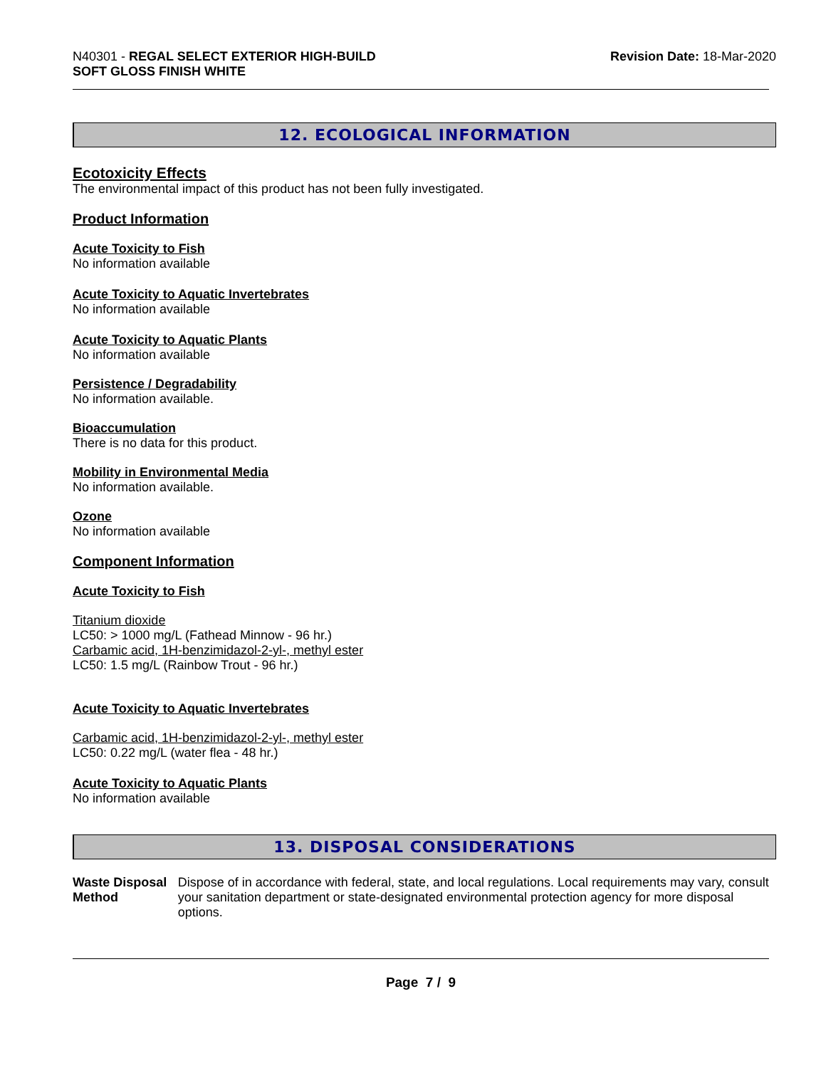N40301 - REGAL SELECT EXTERIOR HIGH-BUILD
SOFT GLOSS FINISH WHITE
Revision Date: 18-Mar-2020
12. ECOLOGICAL INFORMATION
Ecotoxicity Effects
The environmental impact of this product has not been fully investigated.
Product Information
Acute Toxicity to Fish
No information available
Acute Toxicity to Aquatic Invertebrates
No information available
Acute Toxicity to Aquatic Plants
No information available
Persistence / Degradability
No information available.
Bioaccumulation
There is no data for this product.
Mobility in Environmental Media
No information available.
Ozone
No information available
Component Information
Acute Toxicity to Fish
Titanium dioxide
LC50: > 1000 mg/L (Fathead Minnow - 96 hr.)
Carbamic acid, 1H-benzimidazol-2-yl-, methyl ester
LC50: 1.5 mg/L (Rainbow Trout - 96 hr.)
Acute Toxicity to Aquatic Invertebrates
Carbamic acid, 1H-benzimidazol-2-yl-, methyl ester
LC50: 0.22 mg/L (water flea - 48 hr.)
Acute Toxicity to Aquatic Plants
No information available
13. DISPOSAL CONSIDERATIONS
Waste Disposal Method Dispose of in accordance with federal, state, and local regulations. Local requirements may vary, consult your sanitation department or state-designated environmental protection agency for more disposal options.
Page 7 / 9